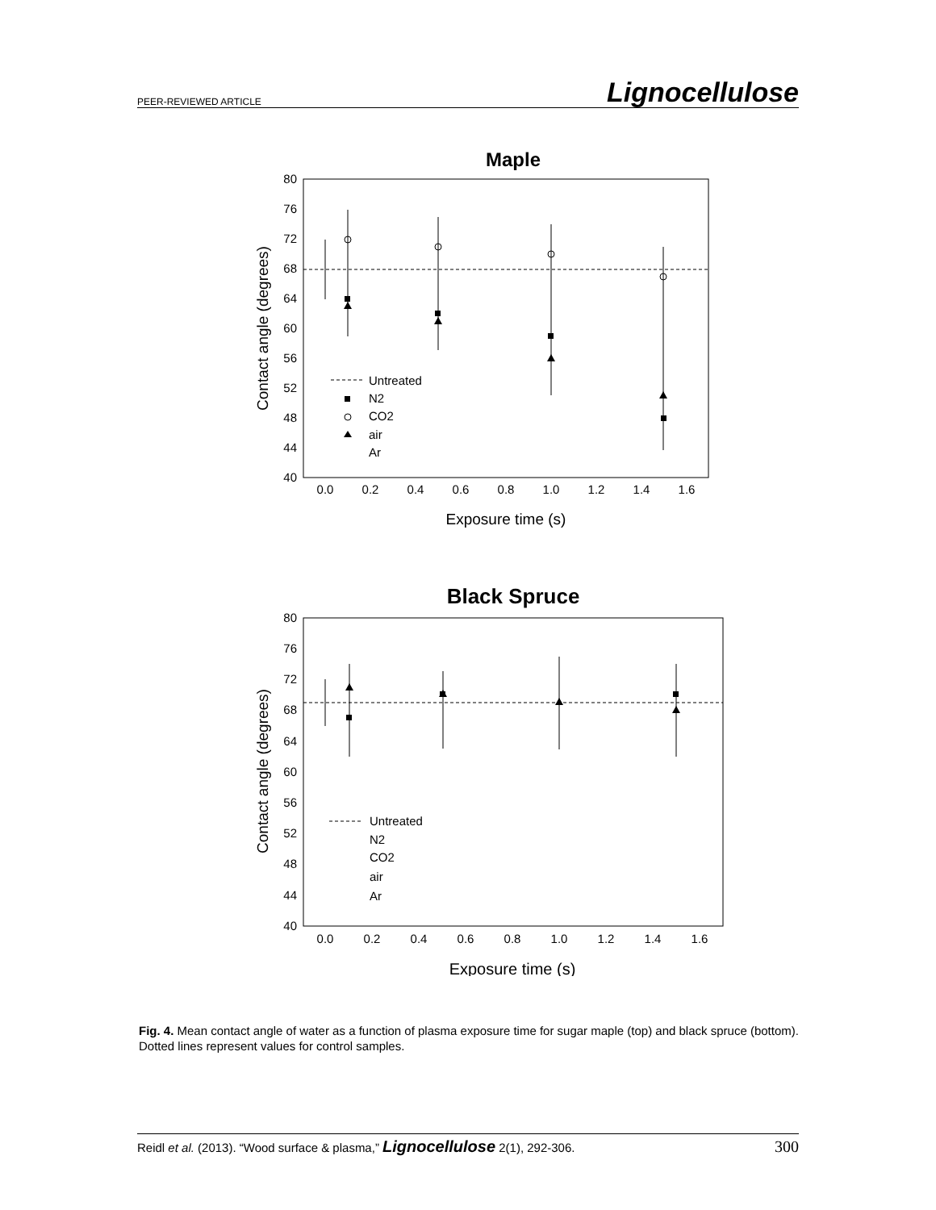PEER-REVIEWED ARTICLE Lignocellulose
Maple
80
76
72
68
64
60
56
52
48
44
40
0.0
0.2
0.4
0.6
0.8
1.0
1.2
1.4
1.6
Exposure time (s)
Contact angle (degrees)
Untreated
N2
CO2
air
Ar
Black Spruce
80
76
72
68
64
60
56
52
48
44
40
0.0
0.2
0.4
0.6
0.8
1.0
1.2
1.4
1.6
Exposure time (s)
Contact angle (degrees)
Untreated
N2
CO2
air
Ar
Fig. 4. Mean contact angle of water as a function of plasma exposure time for sugar maple (top) and black spruce (bottom). Dotted lines represent values for control samples.
Reidl et al. (2013). “Wood surface & plasma,” Lignocellulose 2(1), 292-306. 300